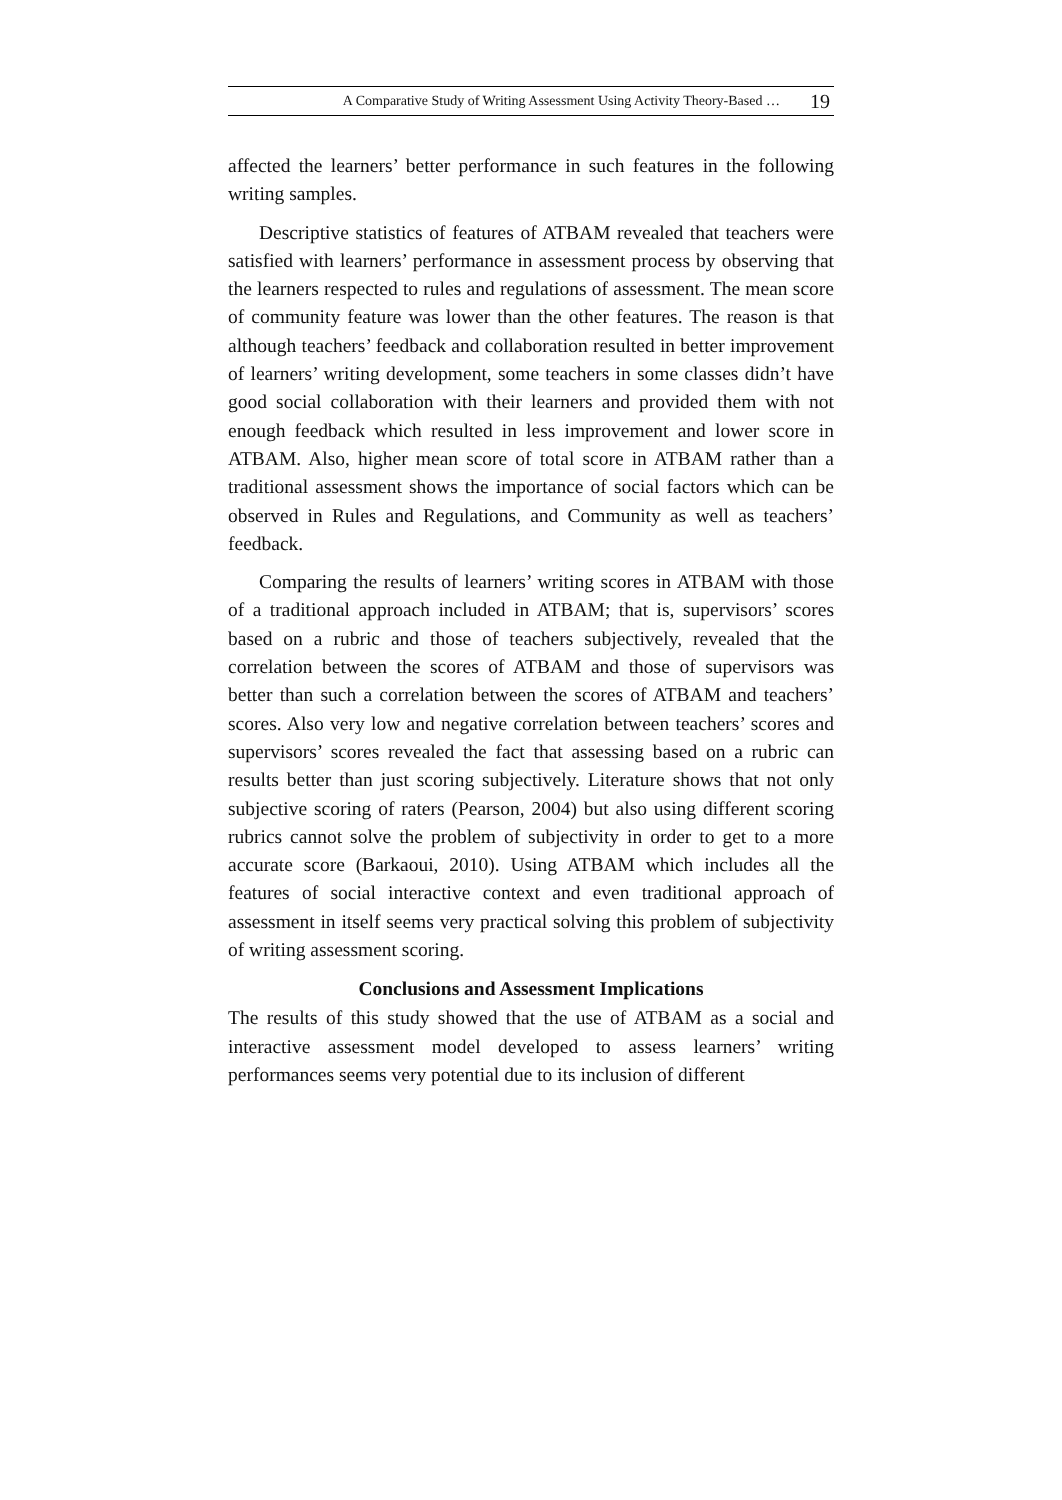A Comparative Study of Writing Assessment Using Activity Theory-Based … 19
affected the learners’ better performance in such features in the following writing samples.
Descriptive statistics of features of ATBAM revealed that teachers were satisfied with learners’ performance in assessment process by observing that the learners respected to rules and regulations of assessment. The mean score of community feature was lower than the other features. The reason is that although teachers’ feedback and collaboration resulted in better improvement of learners’ writing development, some teachers in some classes didn’t have good social collaboration with their learners and provided them with not enough feedback which resulted in less improvement and lower score in ATBAM. Also, higher mean score of total score in ATBAM rather than a traditional assessment shows the importance of social factors which can be observed in Rules and Regulations, and Community as well as teachers’ feedback.
Comparing the results of learners’ writing scores in ATBAM with those of a traditional approach included in ATBAM; that is, supervisors’ scores based on a rubric and those of teachers subjectively, revealed that the correlation between the scores of ATBAM and those of supervisors was better than such a correlation between the scores of ATBAM and teachers’ scores. Also very low and negative correlation between teachers’ scores and supervisors’ scores revealed the fact that assessing based on a rubric can results better than just scoring subjectively. Literature shows that not only subjective scoring of raters (Pearson, 2004) but also using different scoring rubrics cannot solve the problem of subjectivity in order to get to a more accurate score (Barkaoui, 2010). Using ATBAM which includes all the features of social interactive context and even traditional approach of assessment in itself seems very practical solving this problem of subjectivity of writing assessment scoring.
Conclusions and Assessment Implications
The results of this study showed that the use of ATBAM as a social and interactive assessment model developed to assess learners’ writing performances seems very potential due to its inclusion of different